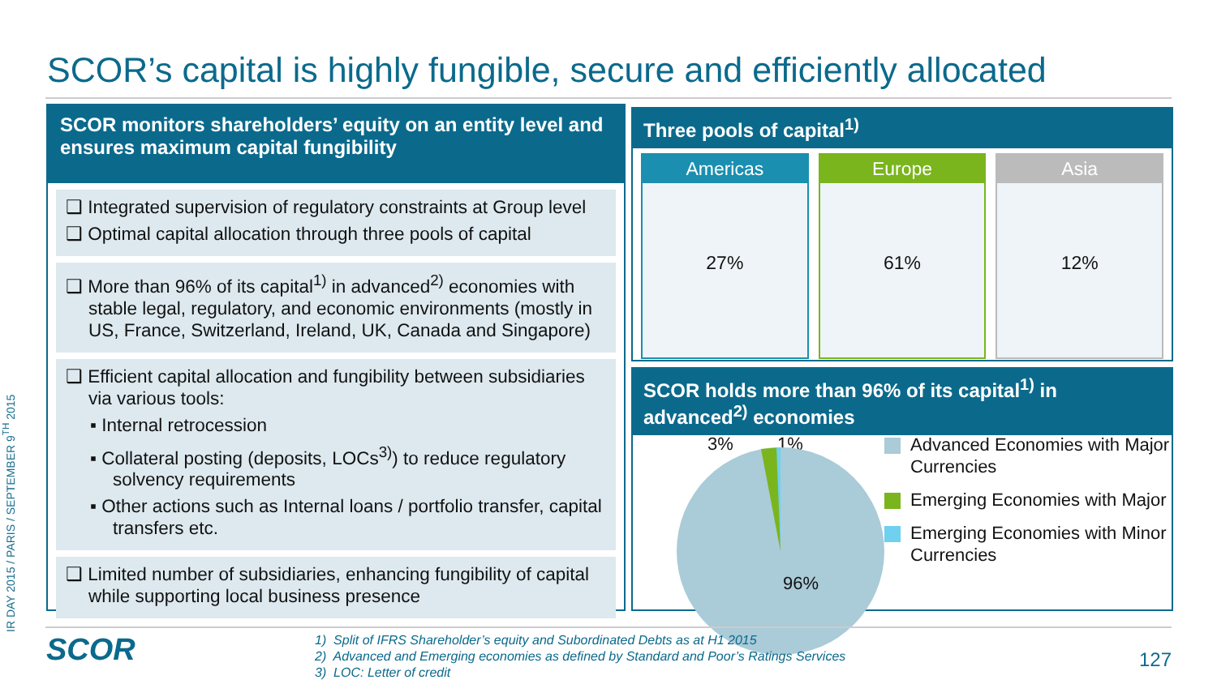IR DAY 2015 / PARIS / SEPTEMBER 9<sup>TH</sup> 2015
SCOR’s capital is highly fungible, secure and efficiently allocated
SCOR monitors shareholders’ equity on an entity level and ensures maximum capital fungibility
❑ Integrated supervision of regulatory constraints at Group level
❑ Optimal capital allocation through three pools of capital
❑ More than 96% of its capital<sup>1)</sup> in advanced<sup>2)</sup> economies with stable legal, regulatory, and economic environments (mostly in US, France, Switzerland, Ireland, UK, Canada and Singapore)
❑ Efficient capital allocation and fungibility between subsidiaries via various tools:
▪ Internal retrocession
▪ Collateral posting (deposits, LOCs<sup>3)</sup>) to reduce regulatory solvency requirements
▪ Other actions such as Internal loans / portfolio transfer, capital transfers etc.
❑ Limited number of subsidiaries, enhancing fungibility of capital while supporting local business presence
Three pools of capital<sup>1)</sup>
Americas
27%
Europe
61%
Asia
12%
SCOR holds more than 96% of its capital<sup>1)</sup> in advanced<sup>2)</sup> economies
3% 1%
96%
Advanced Economies with Major Currencies
Emerging Economies with Major
Emerging Economies with Minor Currencies
SCOR
1) Split of IFRS Shareholder’s equity and Subordinated Debts as at H1 2015
2) Advanced and Emerging economies as defined by Standard and Poor’s Ratings Services
3) LOC: Letter of credit
127